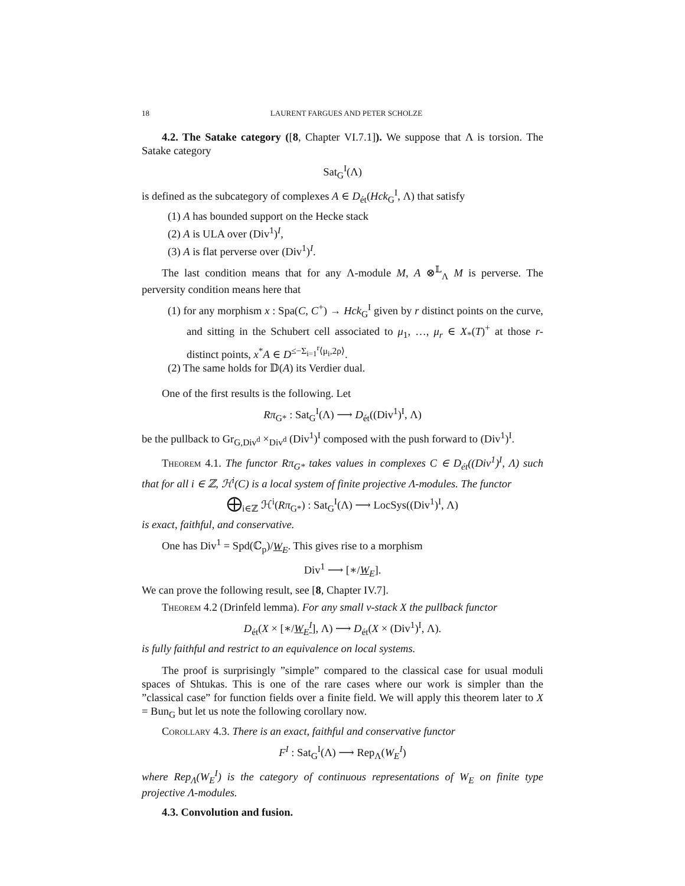18 LAURENT FARGUES AND PETER SCHOLZE
4.2. The Satake category ([8, Chapter VI.7.1]). We suppose that Λ is torsion. The Satake category
Sat<sub>G</sub><sup>I</sup>(Λ)
is defined as the subcategory of complexes A ∈ D<sub>ét</sub>(Hck<sub>G</sub><sup>I</sup>, Λ) that satisfy
(1) A has bounded support on the Hecke stack
(2) A is ULA over (Div<sup>1</sup>)<sup>I</sup>,
(3) A is flat perverse over (Div<sup>1</sup>)<sup>I</sup>.
The last condition means that for any Λ-module M, A ⊗<sup>𝕃</sup><sub>Λ</sub> M is perverse. The perversity condition means here that
(1) for any morphism x : Spa(C, C<sup>+</sup>) → Hck<sub>G</sub><sup>I</sup> given by r distinct points on the curve, and sitting in the Schubert cell associated to μ<sub>1</sub>, …, μ<sub>r</sub> ∈ X<sub>*</sub>(T)<sup>+</sup> at those r-distinct points, x<sup>*</sup>A ∈ D<sup>≤−Σ<sub>i=1</sub><sup>r</sup>⟨μ<sub>i</sub>,2ρ⟩</sup>.
(2) The same holds for 𝔻(A) its Verdier dual.
One of the first results is the following. Let
Rπ<sub>G*</sub> : Sat<sub>G</sub><sup>I</sup>(Λ) ⟶ D<sub>ét</sub>((Div<sup>1</sup>)<sup>I</sup>, Λ)
be the pullback to Gr<sub>G,Div<sup>d</sup></sub> ×<sub>Div<sup>d</sup></sub> (Div<sup>1</sup>)<sup>I</sup> composed with the push forward to (Div<sup>1</sup>)<sup>I</sup>.
Theorem 4.1. The functor Rπ<sub>G*</sub> takes values in complexes C ∈ D<sub>ét</sub>((Div<sup>1</sup>)<sup>I</sup>, Λ) such that for all i ∈ ℤ, ℋ<sup>i</sup>(C) is a local system of finite projective Λ-modules. The functor
⨁<sub>i∈ℤ</sub> ℋ<sup>i</sup>(Rπ<sub>G*</sub>) : Sat<sub>G</sub><sup>I</sup>(Λ) ⟶ LocSys((Div<sup>1</sup>)<sup>I</sup>, Λ)
is exact, faithful, and conservative.
One has Div<sup>1</sup> = Spd(ℂ<sub>p</sub>)/W<sub>E</sub>. This gives rise to a morphism
Div<sup>1</sup> ⟶ [∗/W<sub>E</sub>].
We can prove the following result, see [8, Chapter IV.7].
Theorem 4.2 (Drinfeld lemma). For any small v-stack X the pullback functor
D<sub>ét</sub>(X × [∗/W<sub>E</sub><sup>I</sup>], Λ) ⟶ D<sub>ét</sub>(X × (Div<sup>1</sup>)<sup>I</sup>, Λ).
is fully faithful and restrict to an equivalence on local systems.
The proof is surprisingly ”simple” compared to the classical case for usual moduli spaces of Shtukas. This is one of the rare cases where our work is simpler than the ”classical case” for function fields over a finite field. We will apply this theorem later to X = Bun<sub>G</sub> but let us note the following corollary now.
Corollary 4.3. There is an exact, faithful and conservative functor
F<sup>I</sup> : Sat<sub>G</sub><sup>I</sup>(Λ) ⟶ Rep<sub>Λ</sub>(W<sub>E</sub><sup>I</sup>)
where Rep<sub>Λ</sub>(W<sub>E</sub><sup>I</sup>) is the category of continuous representations of W<sub>E</sub> on finite type projective Λ-modules.
4.3. Convolution and fusion.